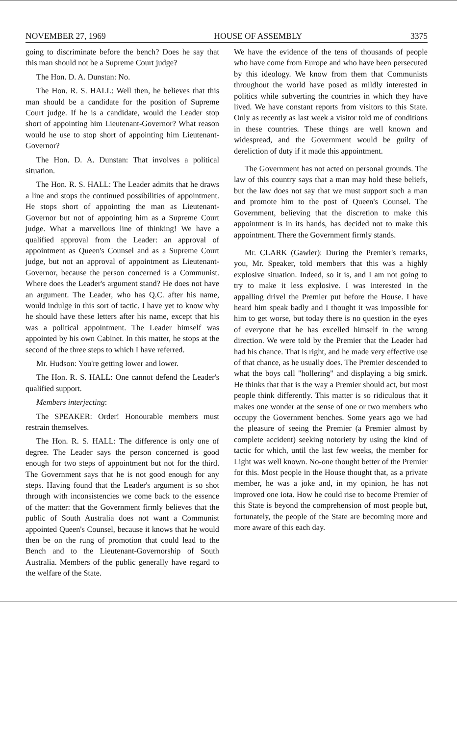NOVEMBER 27, 1969 HOUSE OF ASSEMBLY 3375
going to discriminate before the bench? Does he say that this man should not be a Supreme Court judge?
The Hon. D. A. Dunstan: No.
The Hon. R. S. HALL: Well then, he believes that this man should be a candidate for the position of Supreme Court judge. If he is a candidate, would the Leader stop short of appointing him Lieutenant-Governor? What reason would he use to stop short of appointing him Lieutenant-Governor?
The Hon. D. A. Dunstan: That involves a political situation.
The Hon. R. S. HALL: The Leader admits that he draws a line and stops the continued possibilities of appointment. He stops short of appointing the man as Lieutenant-Governor but not of appointing him as a Supreme Court judge. What a marvellous line of thinking! We have a qualified approval from the Leader: an approval of appointment as Queen's Counsel and as a Supreme Court judge, but not an approval of appointment as Lieutenant-Governor, because the person concerned is a Communist. Where does the Leader's argument stand? He does not have an argument. The Leader, who has Q.C. after his name, would indulge in this sort of tactic. I have yet to know why he should have these letters after his name, except that his was a political appointment. The Leader himself was appointed by his own Cabinet. In this matter, he stops at the second of the three steps to which I have referred.
Mr. Hudson: You're getting lower and lower.
The Hon. R. S. HALL: One cannot defend the Leader's qualified support.
Members interjecting:
The SPEAKER: Order! Honourable members must restrain themselves.
The Hon. R. S. HALL: The difference is only one of degree. The Leader says the person concerned is good enough for two steps of appointment but not for the third. The Government says that he is not good enough for any steps. Having found that the Leader's argument is so shot through with inconsistencies we come back to the essence of the matter: that the Government firmly believes that the public of South Australia does not want a Communist appointed Queen's Counsel, because it knows that he would then be on the rung of promotion that could lead to the Bench and to the Lieutenant-Governorship of South Australia. Members of the public generally have regard to the welfare of the State.
We have the evidence of the tens of thousands of people who have come from Europe and who have been persecuted by this ideology. We know from them that Communists throughout the world have posed as mildly interested in politics while subverting the countries in which they have lived. We have constant reports from visitors to this State. Only as recently as last week a visitor told me of conditions in these countries. These things are well known and widespread, and the Government would be guilty of dereliction of duty if it made this appointment.
The Government has not acted on personal grounds. The law of this country says that a man may hold these beliefs, but the law does not say that we must support such a man and promote him to the post of Queen's Counsel. The Government, believing that the discretion to make this appointment is in its hands, has decided not to make this appointment. There the Government firmly stands.
Mr. CLARK (Gawler): During the Premier's remarks, you, Mr. Speaker, told members that this was a highly explosive situation. Indeed, so it is, and I am not going to try to make it less explosive. I was interested in the appalling drivel the Premier put before the House. I have heard him speak badly and I thought it was impossible for him to get worse, but today there is no question in the eyes of everyone that he has excelled himself in the wrong direction. We were told by the Premier that the Leader had had his chance. That is right, and he made very effective use of that chance, as he usually does. The Premier descended to what the boys call "hollering" and displaying a big smirk. He thinks that that is the way a Premier should act, but most people think differently. This matter is so ridiculous that it makes one wonder at the sense of one or two members who occupy the Government benches. Some years ago we had the pleasure of seeing the Premier (a Premier almost by complete accident) seeking notoriety by using the kind of tactic for which, until the last few weeks, the member for Light was well known. No-one thought better of the Premier for this. Most people in the House thought that, as a private member, he was a joke and, in my opinion, he has not improved one iota. How he could rise to become Premier of this State is beyond the comprehension of most people but, fortunately, the people of the State are becoming more and more aware of this each day.